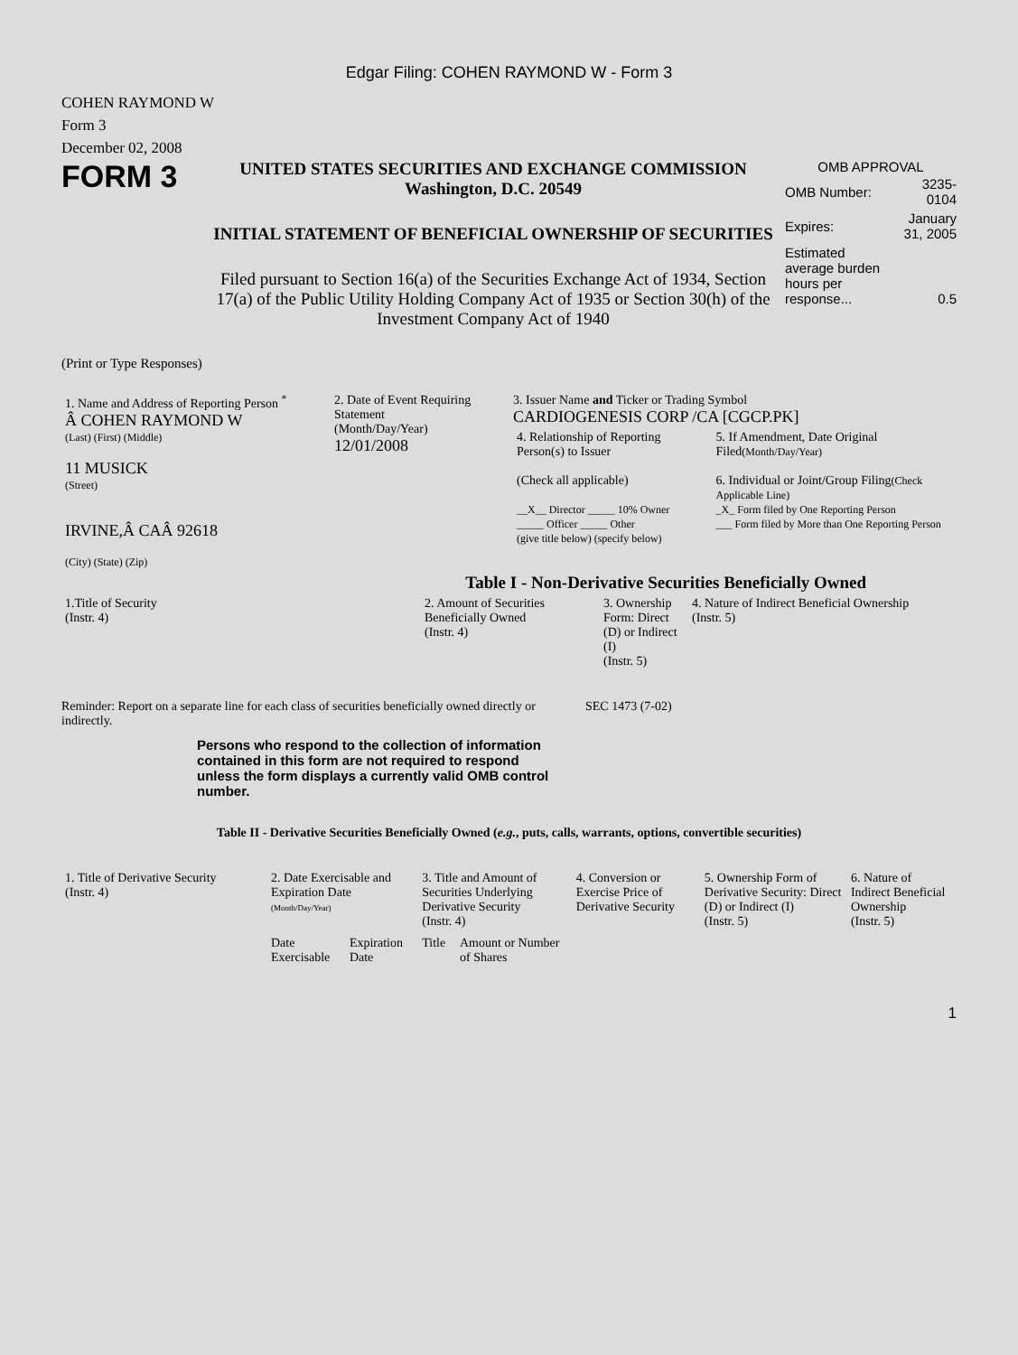Edgar Filing: COHEN RAYMOND W - Form 3
COHEN RAYMOND W
Form 3
December 02, 2008
FORM 3
UNITED STATES SECURITIES AND EXCHANGE COMMISSION
Washington, D.C. 20549
INITIAL STATEMENT OF BENEFICIAL OWNERSHIP OF SECURITIES
Filed pursuant to Section 16(a) of the Securities Exchange Act of 1934, Section 17(a) of the Public Utility Holding Company Act of 1935 or Section 30(h) of the Investment Company Act of 1940
OMB APPROVAL
| OMB Number: | 3235-0104 |
| Expires: | January 31, 2005 |
| Estimated average burden hours per response... | 0.5 |
(Print or Type Responses)
| 1. Name and Address of Reporting Person <sup>*</sup> Â COHEN RAYMOND W (Last) (First) (Middle) 11 MUSICK (Street) IRVINE,Â CAÂ 92618 (City) (State) (Zip) | 2. Date of Event Requiring Statement (Month/Day/Year) 12/01/2008 | 3. Issuer Name and Ticker or Trading Symbol CARDIOGENESIS CORP /CA [CGCP.PK] / 4. Relationship of Reporting Person(s) to Issuer (Check all applicable) __X__ Director _____ 10% Owner _____ Officer _____ Other (give title below) (specify below) / 5. If Amendment, Date Original Filed (Month/Day/Year) 6. Individual or Joint/Group Filing (Check Applicable Line) _X_ Form filed by One Reporting Person ___ Form filed by More than One Reporting Person / |
Table I - Non-Derivative Securities Beneficially Owned
| 1.Title of Security (Instr. 4) | 2. Amount of Securities Beneficially Owned (Instr. 4) | 3. Ownership Form: Direct (D) or Indirect (I) (Instr. 5) | 4. Nature of Indirect Beneficial Ownership (Instr. 5) |
| --- | --- | --- | --- |
Reminder: Report on a separate line for each class of securities beneficially owned directly or indirectly.
SEC 1473 (7-02)
Persons who respond to the collection of information contained in this form are not required to respond unless the form displays a currently valid OMB control number.
Table II - Derivative Securities Beneficially Owned (e.g., puts, calls, warrants, options, convertible securities)
| 1. Title of Derivative Security (Instr. 4) | 2. Date Exercisable and Expiration Date (Month/Day/Year) | | 3. Title and Amount of Securities Underlying Derivative Security (Instr. 4) | | 4. Conversion or Exercise Price of Derivative Security | 5. Ownership Form of Derivative Security: Direct (D) or Indirect (I) (Instr. 5) | 6. Nature of Indirect Beneficial Ownership (Instr. 5) |
| --- | --- | --- | --- | --- | --- | --- | --- |
| | Date Exercisable | Expiration Date | Title | Amount or Number of Shares | | | |
1